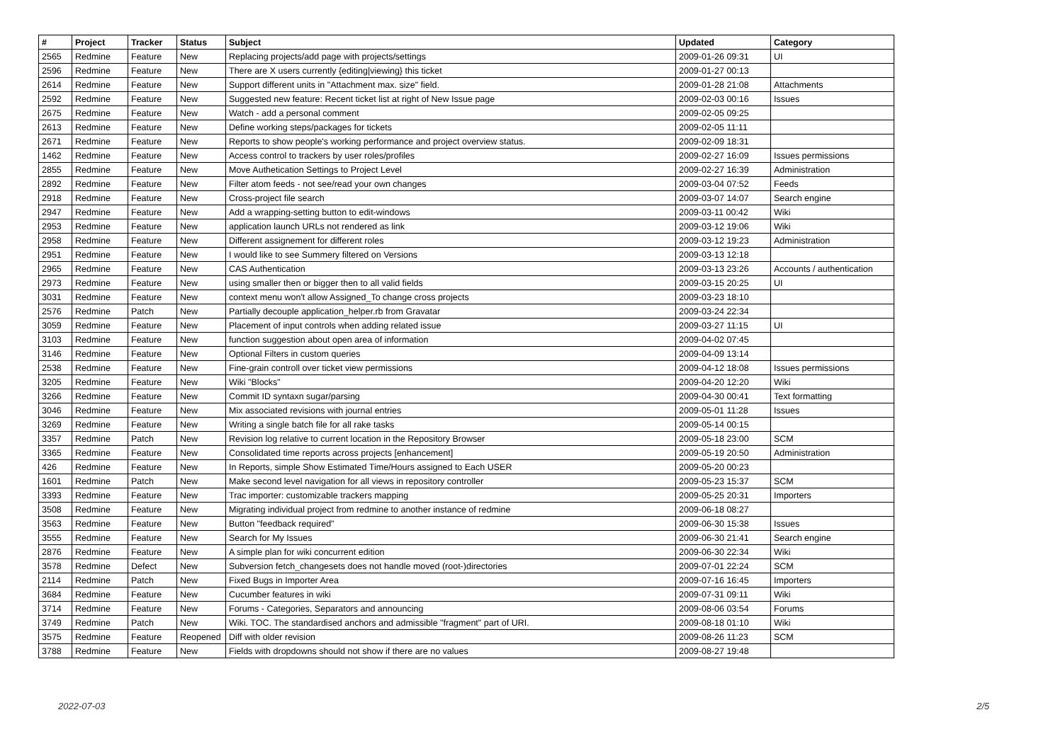| # | Project | Tracker | Status | Subject | Updated | Category |
| --- | --- | --- | --- | --- | --- | --- |
| 2565 | Redmine | Feature | New | Replacing projects/add page with projects/settings | 2009-01-26 09:31 | UI |
| 2596 | Redmine | Feature | New | There are X users currently {editing/viewing} this ticket | 2009-01-27 00:13 | |
| 2614 | Redmine | Feature | New | Support different units in "Attachment max. size" field. | 2009-01-28 21:08 | Attachments |
| 2592 | Redmine | Feature | New | Suggested new feature: Recent ticket list at right of New Issue page | 2009-02-03 00:16 | Issues |
| 2675 | Redmine | Feature | New | Watch - add a personal comment | 2009-02-05 09:25 | |
| 2613 | Redmine | Feature | New | Define working steps/packages for tickets | 2009-02-05 11:11 | |
| 2671 | Redmine | Feature | New | Reports to show people's working performance and project overview status. | 2009-02-09 18:31 | |
| 1462 | Redmine | Feature | New | Access control to trackers by user roles/profiles | 2009-02-27 16:09 | Issues permissions |
| 2855 | Redmine | Feature | New | Move Authetication Settings to Project Level | 2009-02-27 16:39 | Administration |
| 2892 | Redmine | Feature | New | Filter atom feeds - not see/read your own changes | 2009-03-04 07:52 | Feeds |
| 2918 | Redmine | Feature | New | Cross-project file search | 2009-03-07 14:07 | Search engine |
| 2947 | Redmine | Feature | New | Add a wrapping-setting button to edit-windows | 2009-03-11 00:42 | Wiki |
| 2953 | Redmine | Feature | New | application launch URLs not rendered as link | 2009-03-12 19:06 | Wiki |
| 2958 | Redmine | Feature | New | Different assignement for different roles | 2009-03-12 19:23 | Administration |
| 2951 | Redmine | Feature | New | I would like to see Summery filtered on Versions | 2009-03-13 12:18 | |
| 2965 | Redmine | Feature | New | CAS Authentication | 2009-03-13 23:26 | Accounts / authentication |
| 2973 | Redmine | Feature | New | using smaller then or bigger then to all valid fields | 2009-03-15 20:25 | UI |
| 3031 | Redmine | Feature | New | context menu won't allow Assigned_To change cross projects | 2009-03-23 18:10 | |
| 2576 | Redmine | Patch | New | Partially decouple application_helper.rb from Gravatar | 2009-03-24 22:34 | |
| 3059 | Redmine | Feature | New | Placement of input controls when adding related issue | 2009-03-27 11:15 | UI |
| 3103 | Redmine | Feature | New | function suggestion about open area of information | 2009-04-02 07:45 | |
| 3146 | Redmine | Feature | New | Optional Filters in custom queries | 2009-04-09 13:14 | |
| 2538 | Redmine | Feature | New | Fine-grain controll over ticket view permissions | 2009-04-12 18:08 | Issues permissions |
| 3205 | Redmine | Feature | New | Wiki "Blocks" | 2009-04-20 12:20 | Wiki |
| 3266 | Redmine | Feature | New | Commit ID syntaxn sugar/parsing | 2009-04-30 00:41 | Text formatting |
| 3046 | Redmine | Feature | New | Mix associated revisions with journal entries | 2009-05-01 11:28 | Issues |
| 3269 | Redmine | Feature | New | Writing a single batch file for all rake tasks | 2009-05-14 00:15 | |
| 3357 | Redmine | Patch | New | Revision log relative to current location in the Repository Browser | 2009-05-18 23:00 | SCM |
| 3365 | Redmine | Feature | New | Consolidated time reports across projects [enhancement] | 2009-05-19 20:50 | Administration |
| 426 | Redmine | Feature | New | In Reports, simple Show Estimated Time/Hours assigned to Each USER | 2009-05-20 00:23 | |
| 1601 | Redmine | Patch | New | Make second level navigation for all views in repository controller | 2009-05-23 15:37 | SCM |
| 3393 | Redmine | Feature | New | Trac importer: customizable trackers mapping | 2009-05-25 20:31 | Importers |
| 3508 | Redmine | Feature | New | Migrating individual project from redmine to another instance of redmine | 2009-06-18 08:27 | |
| 3563 | Redmine | Feature | New | Button "feedback required" | 2009-06-30 15:38 | Issues |
| 3555 | Redmine | Feature | New | Search for My Issues | 2009-06-30 21:41 | Search engine |
| 2876 | Redmine | Feature | New | A simple plan for wiki concurrent edition | 2009-06-30 22:34 | Wiki |
| 3578 | Redmine | Defect | New | Subversion fetch_changesets does not handle moved (root-)directories | 2009-07-01 22:24 | SCM |
| 2114 | Redmine | Patch | New | Fixed Bugs in Importer Area | 2009-07-16 16:45 | Importers |
| 3684 | Redmine | Feature | New | Cucumber features in wiki | 2009-07-31 09:11 | Wiki |
| 3714 | Redmine | Feature | New | Forums - Categories, Separators and announcing | 2009-08-06 03:54 | Forums |
| 3749 | Redmine | Patch | New | Wiki. TOC. The standardised anchors and admissible "fragment" part of URI. | 2009-08-18 01:10 | Wiki |
| 3575 | Redmine | Feature | Reopened | Diff with older revision | 2009-08-26 11:23 | SCM |
| 3788 | Redmine | Feature | New | Fields with dropdowns should not show if there are no values | 2009-08-27 19:48 | |
2022-07-03 2/5